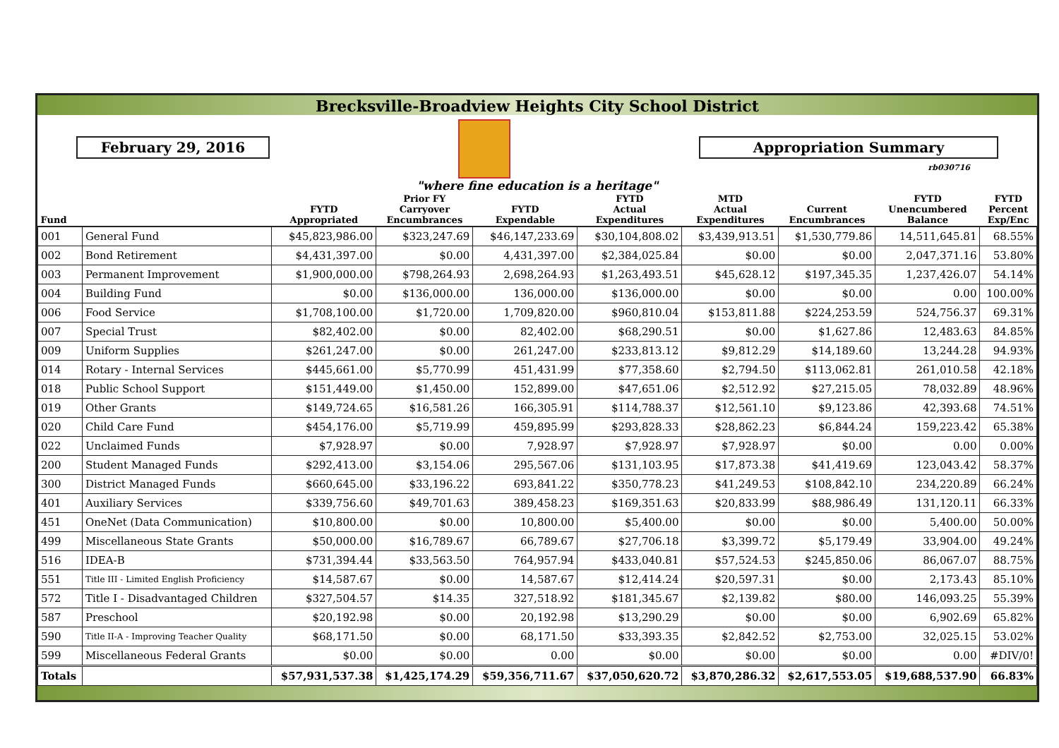Brecksville-Broadview Heights City School District
February 29, 2016 Appropriation Summary
rb030716
"where fine education is a heritage"
| Fund | | FYTD Appropriated | Prior FY Carryover Encumbrances | FYTD Expendable | FYTD Actual Expenditures | MTD Actual Expenditures | Current Encumbrances | FYTD Unencumbered Balance | FYTD Percent Exp/Enc |
| --- | --- | --- | --- | --- | --- | --- | --- | --- | --- |
| 001 | General Fund | $45,823,986.00 | $323,247.69 | $46,147,233.69 | $30,104,808.02 | $3,439,913.51 | $1,530,779.86 | 14,511,645.81 | 68.55% |
| 002 | Bond Retirement | $4,431,397.00 | $0.00 | 4,431,397.00 | $2,384,025.84 | $0.00 | $0.00 | 2,047,371.16 | 53.80% |
| 003 | Permanent Improvement | $1,900,000.00 | $798,264.93 | 2,698,264.93 | $1,263,493.51 | $45,628.12 | $197,345.35 | 1,237,426.07 | 54.14% |
| 004 | Building Fund | $0.00 | $136,000.00 | 136,000.00 | $136,000.00 | $0.00 | $0.00 | 0.00 | 100.00% |
| 006 | Food Service | $1,708,100.00 | $1,720.00 | 1,709,820.00 | $960,810.04 | $153,811.88 | $224,253.59 | 524,756.37 | 69.31% |
| 007 | Special Trust | $82,402.00 | $0.00 | 82,402.00 | $68,290.51 | $0.00 | $1,627.86 | 12,483.63 | 84.85% |
| 009 | Uniform Supplies | $261,247.00 | $0.00 | 261,247.00 | $233,813.12 | $9,812.29 | $14,189.60 | 13,244.28 | 94.93% |
| 014 | Rotary - Internal Services | $445,661.00 | $5,770.99 | 451,431.99 | $77,358.60 | $2,794.50 | $113,062.81 | 261,010.58 | 42.18% |
| 018 | Public School Support | $151,449.00 | $1,450.00 | 152,899.00 | $47,651.06 | $2,512.92 | $27,215.05 | 78,032.89 | 48.96% |
| 019 | Other Grants | $149,724.65 | $16,581.26 | 166,305.91 | $114,788.37 | $12,561.10 | $9,123.86 | 42,393.68 | 74.51% |
| 020 | Child Care Fund | $454,176.00 | $5,719.99 | 459,895.99 | $293,828.33 | $28,862.23 | $6,844.24 | 159,223.42 | 65.38% |
| 022 | Unclaimed Funds | $7,928.97 | $0.00 | 7,928.97 | $7,928.97 | $7,928.97 | $0.00 | 0.00 | 0.00% |
| 200 | Student Managed Funds | $292,413.00 | $3,154.06 | 295,567.06 | $131,103.95 | $17,873.38 | $41,419.69 | 123,043.42 | 58.37% |
| 300 | District Managed Funds | $660,645.00 | $33,196.22 | 693,841.22 | $350,778.23 | $41,249.53 | $108,842.10 | 234,220.89 | 66.24% |
| 401 | Auxiliary Services | $339,756.60 | $49,701.63 | 389,458.23 | $169,351.63 | $20,833.99 | $88,986.49 | 131,120.11 | 66.33% |
| 451 | OneNet (Data Communication) | $10,800.00 | $0.00 | 10,800.00 | $5,400.00 | $0.00 | $0.00 | 5,400.00 | 50.00% |
| 499 | Miscellaneous State Grants | $50,000.00 | $16,789.67 | 66,789.67 | $27,706.18 | $3,399.72 | $5,179.49 | 33,904.00 | 49.24% |
| 516 | IDEA-B | $731,394.44 | $33,563.50 | 764,957.94 | $433,040.81 | $57,524.53 | $245,850.06 | 86,067.07 | 88.75% |
| 551 | Title III - Limited English Proficiency | $14,587.67 | $0.00 | 14,587.67 | $12,414.24 | $20,597.31 | $0.00 | 2,173.43 | 85.10% |
| 572 | Title I - Disadvantaged Children | $327,504.57 | $14.35 | 327,518.92 | $181,345.67 | $2,139.82 | $80.00 | 146,093.25 | 55.39% |
| 587 | Preschool | $20,192.98 | $0.00 | 20,192.98 | $13,290.29 | $0.00 | $0.00 | 6,902.69 | 65.82% |
| 590 | Title II-A - Improving Teacher Quality | $68,171.50 | $0.00 | 68,171.50 | $33,393.35 | $2,842.52 | $2,753.00 | 32,025.15 | 53.02% |
| 599 | Miscellaneous Federal Grants | $0.00 | $0.00 | 0.00 | $0.00 | $0.00 | $0.00 | 0.00 | #DIV/0! |
| Totals | | $57,931,537.38 | $1,425,174.29 | $59,356,711.67 | $37,050,620.72 | $3,870,286.32 | $2,617,553.05 | $19,688,537.90 | 66.83% |